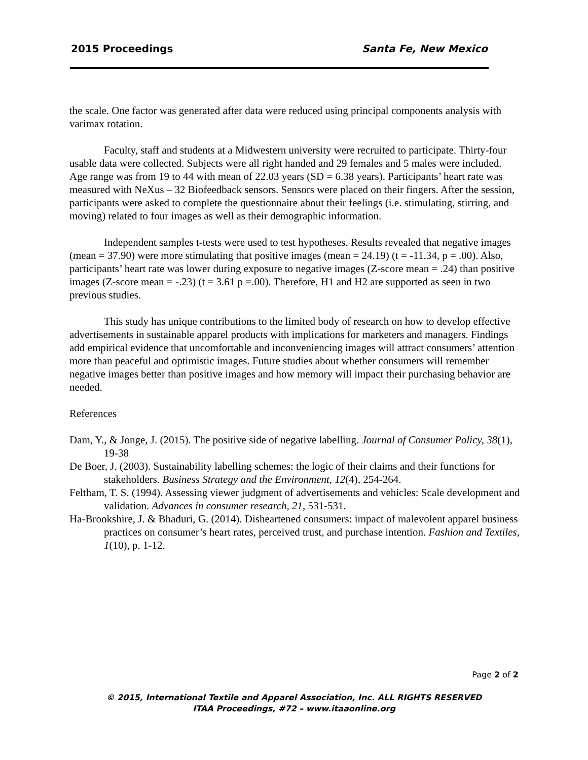2015 Proceedings Santa Fe, New Mexico
the scale. One factor was generated after data were reduced using principal components analysis with varimax rotation.
Faculty, staff and students at a Midwestern university were recruited to participate. Thirty-four usable data were collected. Subjects were all right handed and 29 females and 5 males were included. Age range was from 19 to 44 with mean of 22.03 years (SD = 6.38 years). Participants’ heart rate was measured with NeXus – 32 Biofeedback sensors. Sensors were placed on their fingers. After the session, participants were asked to complete the questionnaire about their feelings (i.e. stimulating, stirring, and moving) related to four images as well as their demographic information.
Independent samples t-tests were used to test hypotheses. Results revealed that negative images (mean = 37.90) were more stimulating that positive images (mean = 24.19) (t = -11.34, p = .00). Also, participants’ heart rate was lower during exposure to negative images (Z-score mean = .24) than positive images (Z-score mean = -.23) (t = 3.61 p =.00). Therefore, H1 and H2 are supported as seen in two previous studies.
This study has unique contributions to the limited body of research on how to develop effective advertisements in sustainable apparel products with implications for marketers and managers. Findings add empirical evidence that uncomfortable and inconveniencing images will attract consumers’ attention more than peaceful and optimistic images. Future studies about whether consumers will remember negative images better than positive images and how memory will impact their purchasing behavior are needed.
References
Dam, Y., & Jonge, J. (2015). The positive side of negative labelling. Journal of Consumer Policy, 38(1), 19-38
De Boer, J. (2003). Sustainability labelling schemes: the logic of their claims and their functions for stakeholders. Business Strategy and the Environment, 12(4), 254-264.
Feltham, T. S. (1994). Assessing viewer judgment of advertisements and vehicles: Scale development and validation. Advances in consumer research, 21, 531-531.
Ha-Brookshire, J. & Bhaduri, G. (2014). Disheartened consumers: impact of malevolent apparel business practices on consumer’s heart rates, perceived trust, and purchase intention. Fashion and Textiles, 1(10), p. 1-12.
Page 2 of 2
© 2015, International Textile and Apparel Association, Inc. ALL RIGHTS RESERVED
ITAA Proceedings, #72 – www.itaaonline.org